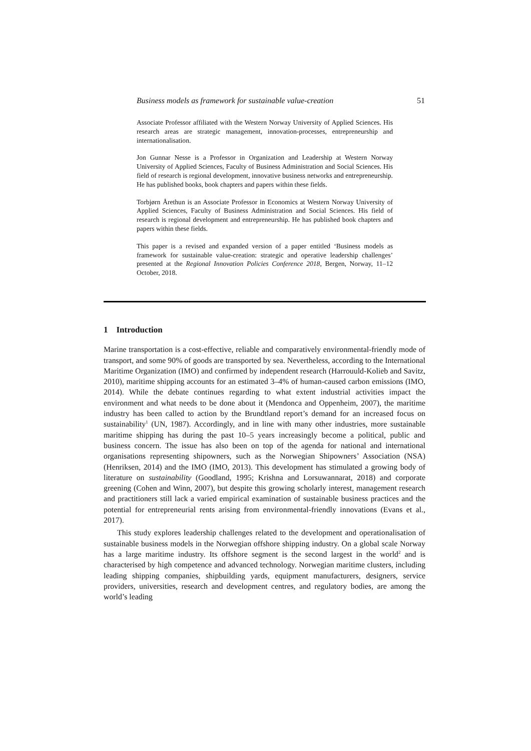Business models as framework for sustainable value-creation 51
Associate Professor affiliated with the Western Norway University of Applied Sciences. His research areas are strategic management, innovation-processes, entrepreneurship and internationalisation.
Jon Gunnar Nesse is a Professor in Organization and Leadership at Western Norway University of Applied Sciences, Faculty of Business Administration and Social Sciences. His field of research is regional development, innovative business networks and entrepreneurship. He has published books, book chapters and papers within these fields.
Torbjørn Årethun is an Associate Professor in Economics at Western Norway University of Applied Sciences, Faculty of Business Administration and Social Sciences. His field of research is regional development and entrepreneurship. He has published book chapters and papers within these fields.
This paper is a revised and expanded version of a paper entitled ‘Business models as framework for sustainable value-creation: strategic and operative leadership challenges’ presented at the Regional Innovation Policies Conference 2018, Bergen, Norway, 11–12 October, 2018.
1 Introduction
Marine transportation is a cost-effective, reliable and comparatively environmental-friendly mode of transport, and some 90% of goods are transported by sea. Nevertheless, according to the International Maritime Organization (IMO) and confirmed by independent research (Harrouuld-Kolieb and Savitz, 2010), maritime shipping accounts for an estimated 3–4% of human-caused carbon emissions (IMO, 2014). While the debate continues regarding to what extent industrial activities impact the environment and what needs to be done about it (Mendonca and Oppenheim, 2007), the maritime industry has been called to action by the Brundtland report’s demand for an increased focus on sustainability<sup>1</sup> (UN, 1987). Accordingly, and in line with many other industries, more sustainable maritime shipping has during the past 10–5 years increasingly become a political, public and business concern. The issue has also been on top of the agenda for national and international organisations representing shipowners, such as the Norwegian Shipowners’ Association (NSA) (Henriksen, 2014) and the IMO (IMO, 2013). This development has stimulated a growing body of literature on sustainability (Goodland, 1995; Krishna and Lorsuwannarat, 2018) and corporate greening (Cohen and Winn, 2007), but despite this growing scholarly interest, management research and practitioners still lack a varied empirical examination of sustainable business practices and the potential for entrepreneurial rents arising from environmental-friendly innovations (Evans et al., 2017).
This study explores leadership challenges related to the development and operationalisation of sustainable business models in the Norwegian offshore shipping industry. On a global scale Norway has a large maritime industry. Its offshore segment is the second largest in the world<sup>2</sup> and is characterised by high competence and advanced technology. Norwegian maritime clusters, including leading shipping companies, shipbuilding yards, equipment manufacturers, designers, service providers, universities, research and development centres, and regulatory bodies, are among the world’s leading